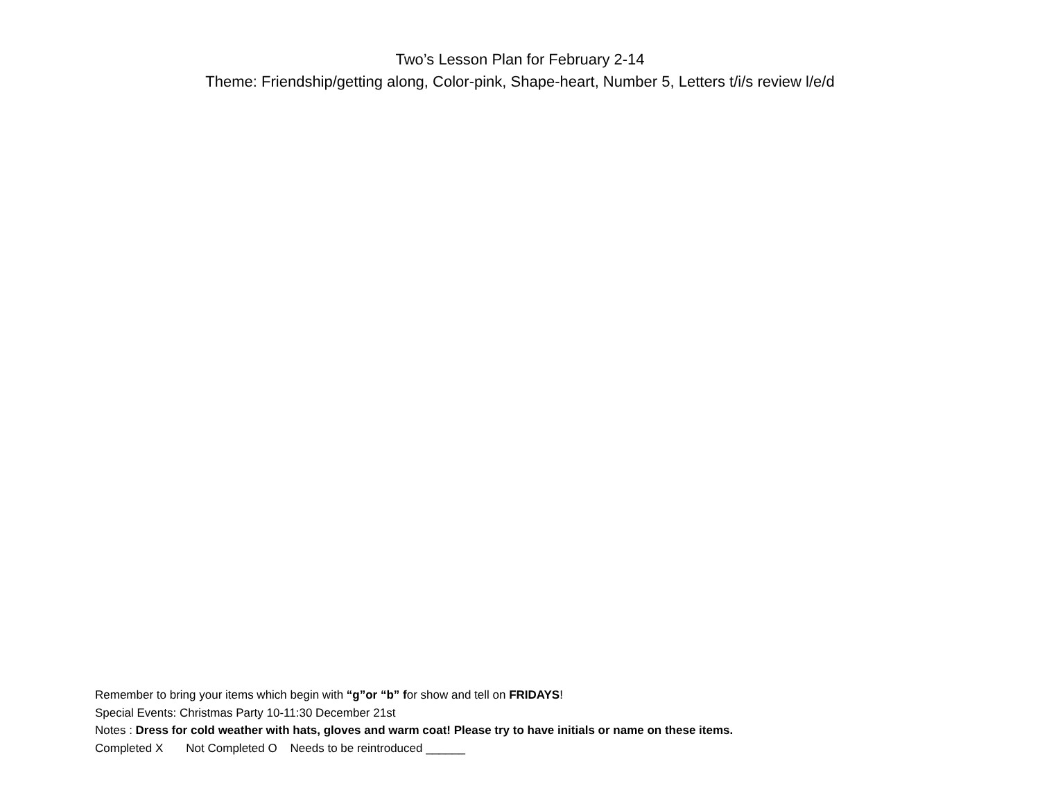Two’s Lesson Plan for February 2-14
Theme: Friendship/getting along, Color-pink, Shape-heart, Number 5, Letters t/i/s review l/e/d
Remember to bring your items which begin with “g”or “b” for show and tell on FRIDAYS!
Special Events: Christmas Party 10-11:30 December 21st
Notes : Dress for cold weather with hats, gloves and warm coat! Please try to have initials or name on these items.
Completed X Not Completed O Needs to be reintroduced ______